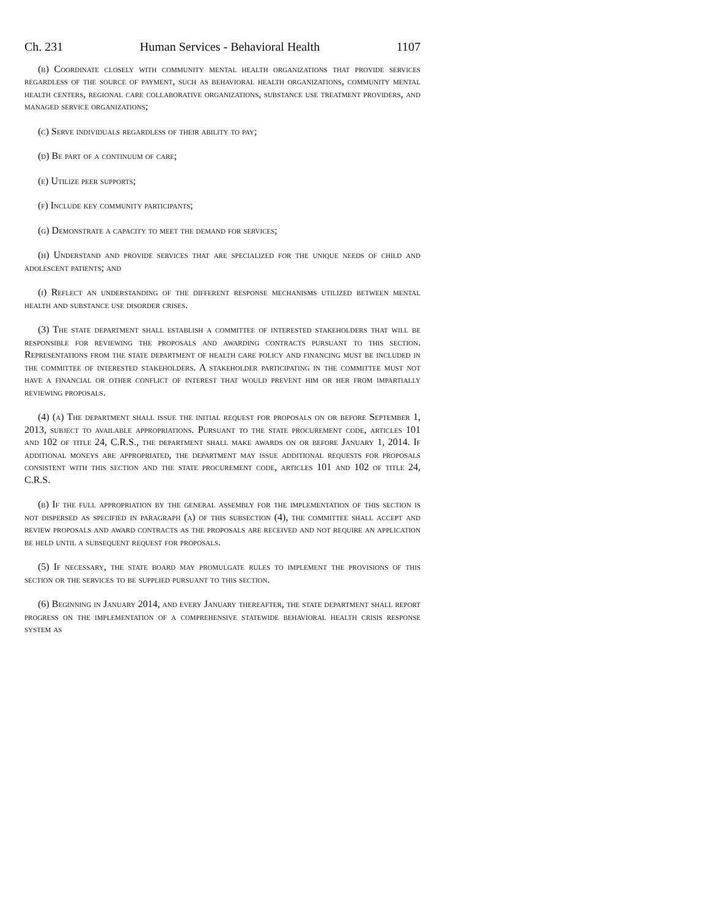Ch. 231 Human Services - Behavioral Health 1107
(b) Coordinate closely with community mental health organizations that provide services regardless of the source of payment, such as behavioral health organizations, community mental health centers, regional care collaborative organizations, substance use treatment providers, and managed service organizations;
(c) Serve individuals regardless of their ability to pay;
(d) Be part of a continuum of care;
(e) Utilize peer supports;
(f) Include key community participants;
(g) Demonstrate a capacity to meet the demand for services;
(h) Understand and provide services that are specialized for the unique needs of child and adolescent patients; and
(i) Reflect an understanding of the different response mechanisms utilized between mental health and substance use disorder crises.
(3) The state department shall establish a committee of interested stakeholders that will be responsible for reviewing the proposals and awarding contracts pursuant to this section. Representations from the state department of health care policy and financing must be included in the committee of interested stakeholders. A stakeholder participating in the committee must not have a financial or other conflict of interest that would prevent him or her from impartially reviewing proposals.
(4) (a) The department shall issue the initial request for proposals on or before September 1, 2013, subject to available appropriations. Pursuant to the state procurement code, articles 101 and 102 of title 24, C.R.S., the department shall make awards on or before January 1, 2014. If additional moneys are appropriated, the department may issue additional requests for proposals consistent with this section and the state procurement code, articles 101 and 102 of title 24, C.R.S.
(b) If the full appropriation by the general assembly for the implementation of this section is not dispersed as specified in paragraph (a) of this subsection (4), the committee shall accept and review proposals and award contracts as the proposals are received and not require an application be held until a subsequent request for proposals.
(5) If necessary, the state board may promulgate rules to implement the provisions of this section or the services to be supplied pursuant to this section.
(6) Beginning in January 2014, and every January thereafter, the state department shall report progress on the implementation of a comprehensive statewide behavioral health crisis response system as